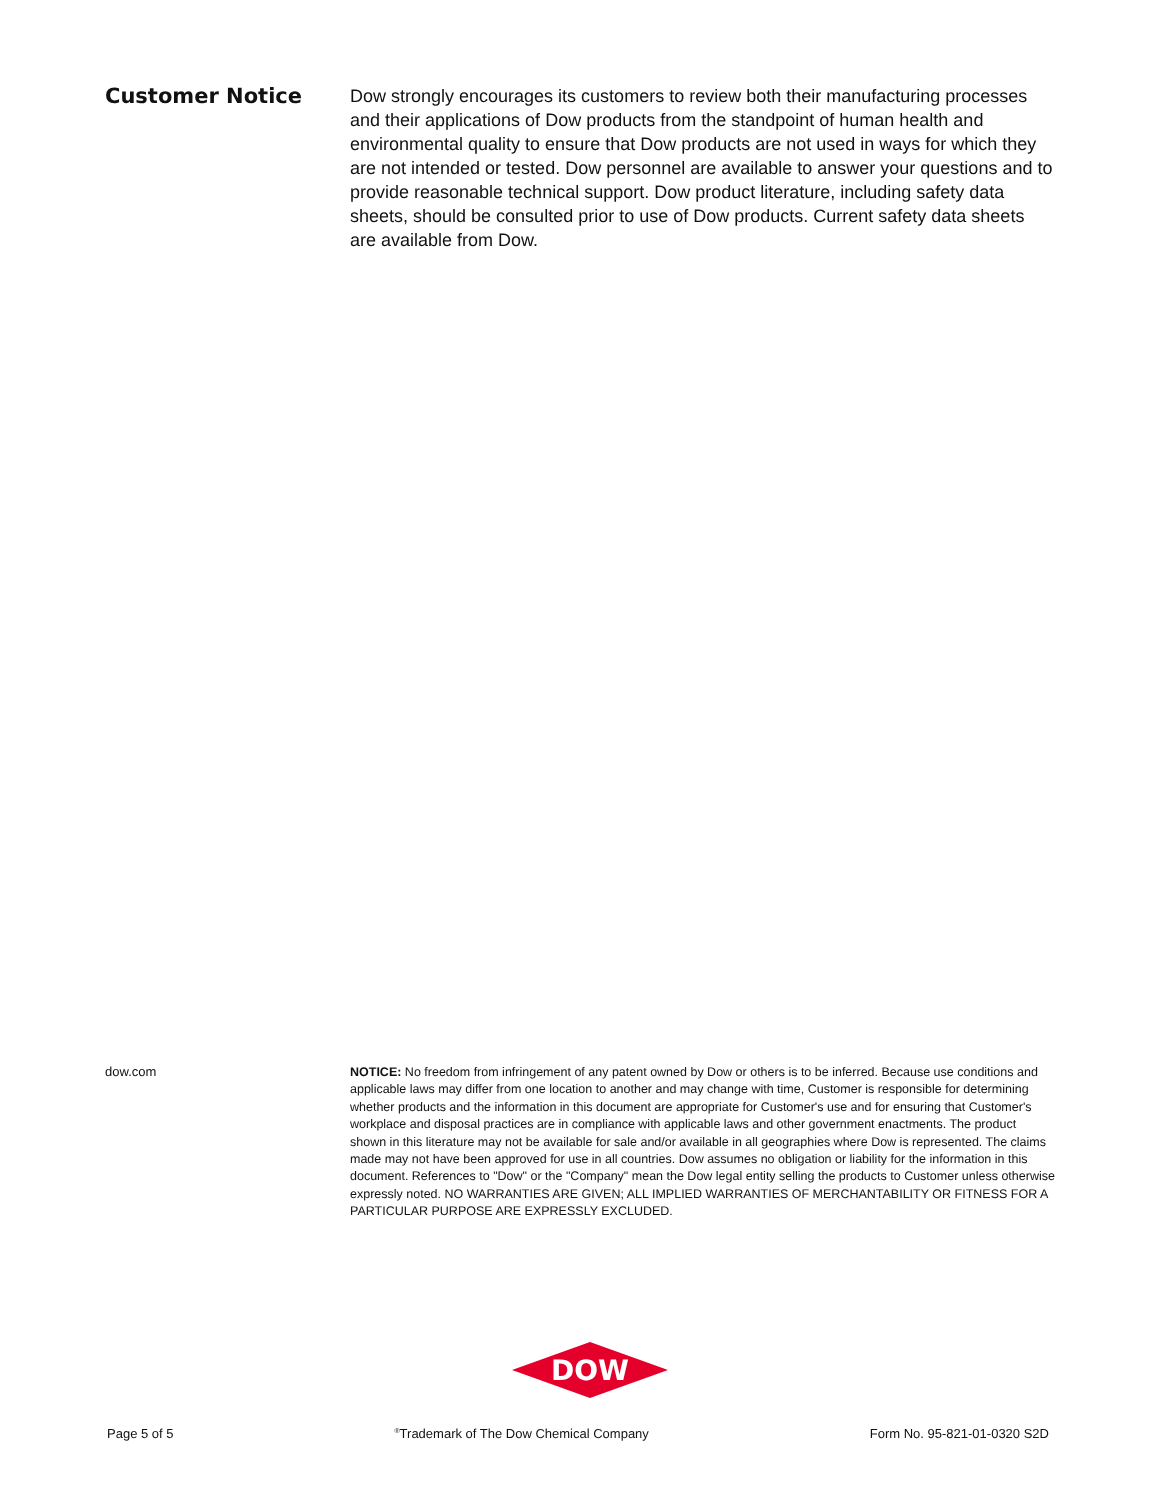Customer Notice
Dow strongly encourages its customers to review both their manufacturing processes and their applications of Dow products from the standpoint of human health and environmental quality to ensure that Dow products are not used in ways for which they are not intended or tested. Dow personnel are available to answer your questions and to provide reasonable technical support. Dow product literature, including safety data sheets, should be consulted prior to use of Dow products. Current safety data sheets are available from Dow.
dow.com
NOTICE: No freedom from infringement of any patent owned by Dow or others is to be inferred. Because use conditions and applicable laws may differ from one location to another and may change with time, Customer is responsible for determining whether products and the information in this document are appropriate for Customer's use and for ensuring that Customer's workplace and disposal practices are in compliance with applicable laws and other government enactments. The product shown in this literature may not be available for sale and/or available in all geographies where Dow is represented. The claims made may not have been approved for use in all countries. Dow assumes no obligation or liability for the information in this document. References to "Dow" or the "Company" mean the Dow legal entity selling the products to Customer unless otherwise expressly noted. NO WARRANTIES ARE GIVEN; ALL IMPLIED WARRANTIES OF MERCHANTABILITY OR FITNESS FOR A PARTICULAR PURPOSE ARE EXPRESSLY EXCLUDED.
DOW
Page 5 of 5<sup>®</sup>Trademark of The Dow Chemical Company Form No. 95-821-01-0320 S2D